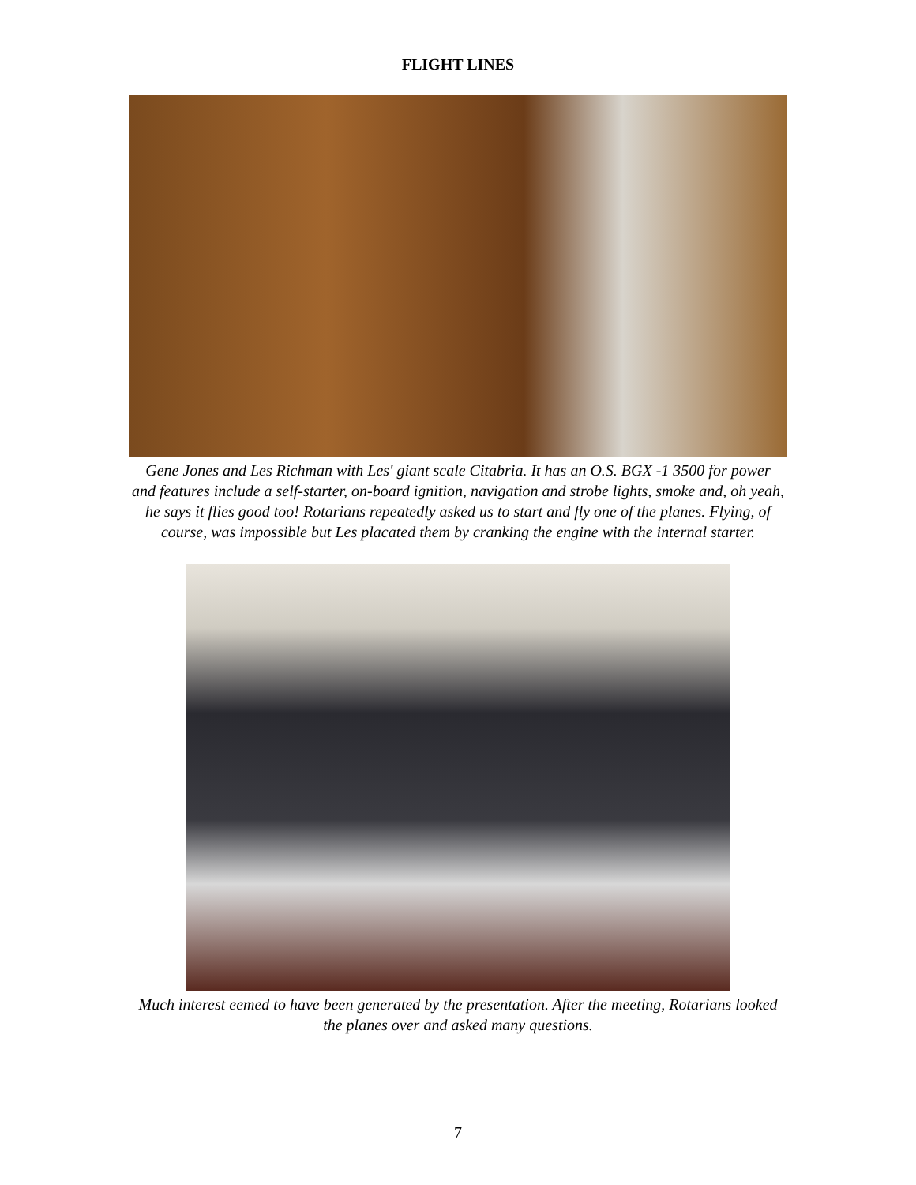FLIGHT LINES
Gene Jones and Les Richman with Les' giant scale Citabria. It has an O.S. BGX -1 3500 for power
and features include a self-starter, on-board ignition, navigation and strobe lights, smoke and, oh yeah,
he says it flies good too! Rotarians repeatedly asked us to start and fly one of the planes. Flying, of
course, was impossible but Les placated them by cranking the engine with the internal starter.
Much interest eemed to have been generated by the presentation. After the meeting, Rotarians looked
the planes over and asked many questions.
7